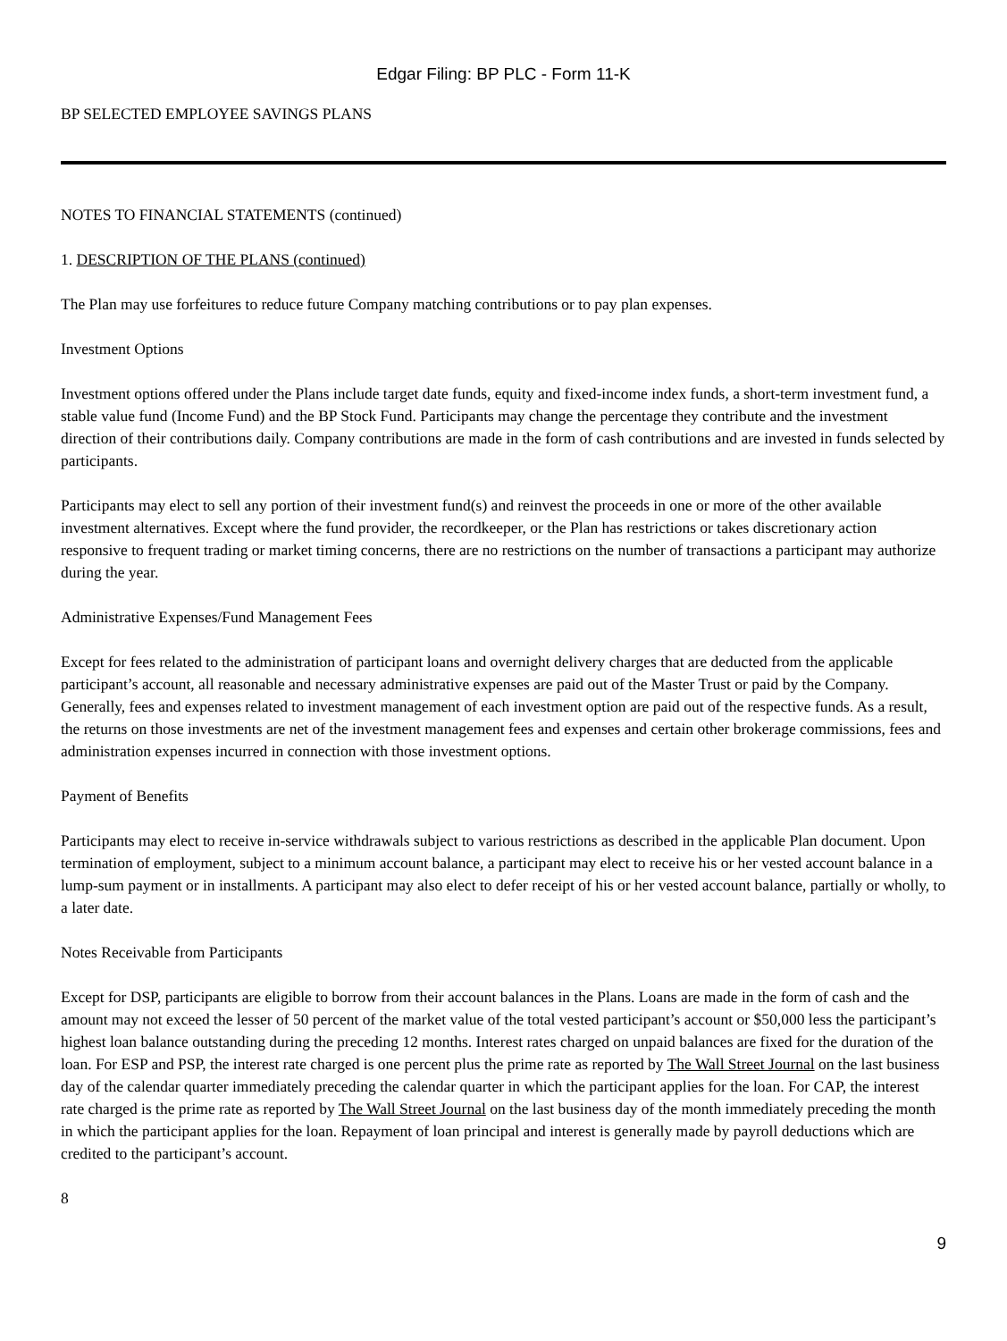Edgar Filing: BP PLC - Form 11-K
BP SELECTED EMPLOYEE SAVINGS PLANS
NOTES TO FINANCIAL STATEMENTS (continued)
1. DESCRIPTION OF THE PLANS (continued)
The Plan may use forfeitures to reduce future Company matching contributions or to pay plan expenses.
Investment Options
Investment options offered under the Plans include target date funds, equity and fixed-income index funds, a short-term investment fund, a stable value fund (Income Fund) and the BP Stock Fund. Participants may change the percentage they contribute and the investment direction of their contributions daily. Company contributions are made in the form of cash contributions and are invested in funds selected by participants.
Participants may elect to sell any portion of their investment fund(s) and reinvest the proceeds in one or more of the other available investment alternatives. Except where the fund provider, the recordkeeper, or the Plan has restrictions or takes discretionary action responsive to frequent trading or market timing concerns, there are no restrictions on the number of transactions a participant may authorize during the year.
Administrative Expenses/Fund Management Fees
Except for fees related to the administration of participant loans and overnight delivery charges that are deducted from the applicable participant’s account, all reasonable and necessary administrative expenses are paid out of the Master Trust or paid by the Company. Generally, fees and expenses related to investment management of each investment option are paid out of the respective funds. As a result, the returns on those investments are net of the investment management fees and expenses and certain other brokerage commissions, fees and administration expenses incurred in connection with those investment options.
Payment of Benefits
Participants may elect to receive in-service withdrawals subject to various restrictions as described in the applicable Plan document. Upon termination of employment, subject to a minimum account balance, a participant may elect to receive his or her vested account balance in a lump-sum payment or in installments. A participant may also elect to defer receipt of his or her vested account balance, partially or wholly, to a later date.
Notes Receivable from Participants
Except for DSP, participants are eligible to borrow from their account balances in the Plans. Loans are made in the form of cash and the amount may not exceed the lesser of 50 percent of the market value of the total vested participant’s account or $50,000 less the participant’s highest loan balance outstanding during the preceding 12 months. Interest rates charged on unpaid balances are fixed for the duration of the loan. For ESP and PSP, the interest rate charged is one percent plus the prime rate as reported by The Wall Street Journal on the last business day of the calendar quarter immediately preceding the calendar quarter in which the participant applies for the loan. For CAP, the interest rate charged is the prime rate as reported by The Wall Street Journal on the last business day of the month immediately preceding the month in which the participant applies for the loan. Repayment of loan principal and interest is generally made by payroll deductions which are credited to the participant’s account.
8
9